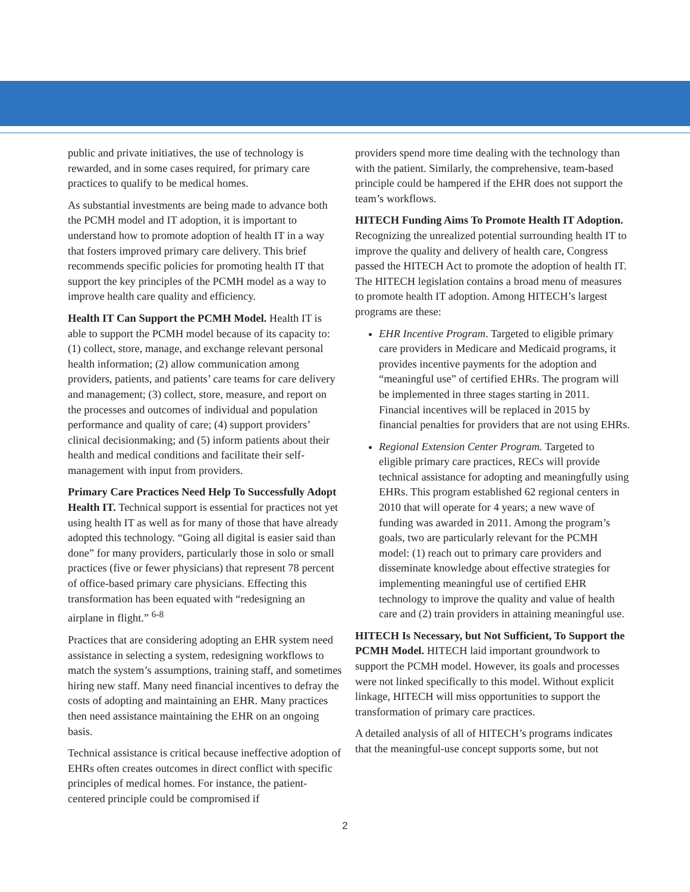public and private initiatives, the use of technology is rewarded, and in some cases required, for primary care practices to qualify to be medical homes.
As substantial investments are being made to advance both the PCMH model and IT adoption, it is important to understand how to promote adoption of health IT in a way that fosters improved primary care delivery. This brief recommends specific policies for promoting health IT that support the key principles of the PCMH model as a way to improve health care quality and efficiency.
Health IT Can Support the PCMH Model. Health IT is able to support the PCMH model because of its capacity to: (1) collect, store, manage, and exchange relevant personal health information; (2) allow communication among providers, patients, and patients’ care teams for care delivery and management; (3) collect, store, measure, and report on the processes and outcomes of individual and population performance and quality of care; (4) support providers’ clinical decisionmaking; and (5) inform patients about their health and medical conditions and facilitate their self-management with input from providers.
Primary Care Practices Need Help To Successfully Adopt Health IT. Technical support is essential for practices not yet using health IT as well as for many of those that have already adopted this technology. “Going all digital is easier said than done” for many providers, particularly those in solo or small practices (five or fewer physicians) that represent 78 percent of office-based primary care physicians. Effecting this transformation has been equated with “redesigning an airplane in flight.” <sup>6-8</sup>
Practices that are considering adopting an EHR system need assistance in selecting a system, redesigning workflows to match the system’s assumptions, training staff, and sometimes hiring new staff. Many need financial incentives to defray the costs of adopting and maintaining an EHR. Many practices then need assistance maintaining the EHR on an ongoing basis.
Technical assistance is critical because ineffective adoption of EHRs often creates outcomes in direct conflict with specific principles of medical homes. For instance, the patient-centered principle could be compromised if
providers spend more time dealing with the technology than with the patient. Similarly, the comprehensive, team-based principle could be hampered if the EHR does not support the team’s workflows.
HITECH Funding Aims To Promote Health IT Adoption. Recognizing the unrealized potential surrounding health IT to improve the quality and delivery of health care, Congress passed the HITECH Act to promote the adoption of health IT. The HITECH legislation contains a broad menu of measures to promote health IT adoption. Among HITECH’s largest programs are these:
EHR Incentive Program. Targeted to eligible primary care providers in Medicare and Medicaid programs, it provides incentive payments for the adoption and “meaningful use” of certified EHRs. The program will be implemented in three stages starting in 2011. Financial incentives will be replaced in 2015 by financial penalties for providers that are not using EHRs.
Regional Extension Center Program. Targeted to eligible primary care practices, RECs will provide technical assistance for adopting and meaningfully using EHRs. This program established 62 regional centers in 2010 that will operate for 4 years; a new wave of funding was awarded in 2011. Among the program’s goals, two are particularly relevant for the PCMH model: (1) reach out to primary care providers and disseminate knowledge about effective strategies for implementing meaningful use of certified EHR technology to improve the quality and value of health care and (2) train providers in attaining meaningful use.
HITECH Is Necessary, but Not Sufficient, To Support the PCMH Model. HITECH laid important groundwork to support the PCMH model. However, its goals and processes were not linked specifically to this model. Without explicit linkage, HITECH will miss opportunities to support the transformation of primary care practices.
A detailed analysis of all of HITECH’s programs indicates that the meaningful-use concept supports some, but not
2